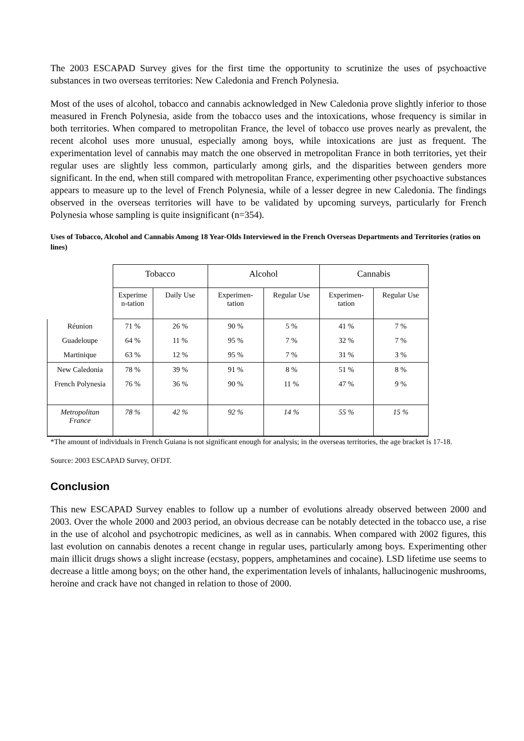The 2003 ESCAPAD Survey gives for the first time the opportunity to scrutinize the uses of psychoactive substances in two overseas territories: New Caledonia and French Polynesia.
Most of the uses of alcohol, tobacco and cannabis acknowledged in New Caledonia prove slightly inferior to those measured in French Polynesia, aside from the tobacco uses and the intoxications, whose frequency is similar in both territories. When compared to metropolitan France, the level of tobacco use proves nearly as prevalent, the recent alcohol uses more unusual, especially among boys, while intoxications are just as frequent. The experimentation level of cannabis may match the one observed in metropolitan France in both territories, yet their regular uses are slightly less common, particularly among girls, and the disparities between genders more significant. In the end, when still compared with metropolitan France, experimenting other psychoactive substances appears to measure up to the level of French Polynesia, while of a lesser degree in new Caledonia. The findings observed in the overseas territories will have to be validated by upcoming surveys, particularly for French Polynesia whose sampling is quite insignificant (n=354).
Uses of Tobacco, Alcohol and Cannabis Among 18 Year-Olds Interviewed in the French Overseas Departments and Territories (ratios on lines)
| | Tobacco | | Alcohol | | Cannabis | |
| --- | --- | --- | --- | --- | --- | --- |
| | Experime n-tation | Daily Use | Experimen-tation | Regular Use | Experimen-tation | Regular Use |
| Réunion | 71 % | 26 % | 90 % | 5 % | 41 % | 7 % |
| Guadeloupe | 64 % | 11 % | 95 % | 7 % | 32 % | 7 % |
| Martinique | 63 % | 12 % | 95 % | 7 % | 31 % | 3 % |
| New Caledonia | 78 % | 39 % | 91 % | 8 % | 51 % | 8 % |
| French Polynesia | 76 % | 36 % | 90 % | 11 % | 47 % | 9 % |
| Metropolitan France | 78 % | 42 % | 92 % | 14 % | 55 % | 15 % |
*The amount of individuals in French Guiana is not significant enough for analysis; in the overseas territories, the age bracket is 17-18.
Source: 2003 ESCAPAD Survey, OFDT.
Conclusion
This new ESCAPAD Survey enables to follow up a number of evolutions already observed between 2000 and 2003. Over the whole 2000 and 2003 period, an obvious decrease can be notably detected in the tobacco use, a rise in the use of alcohol and psychotropic medicines, as well as in cannabis. When compared with 2002 figures, this last evolution on cannabis denotes a recent change in regular uses, particularly among boys. Experimenting other main illicit drugs shows a slight increase (ecstasy, poppers, amphetamines and cocaine). LSD lifetime use seems to decrease a little among boys; on the other hand, the experimentation levels of inhalants, hallucinogenic mushrooms, heroine and crack have not changed in relation to those of 2000.